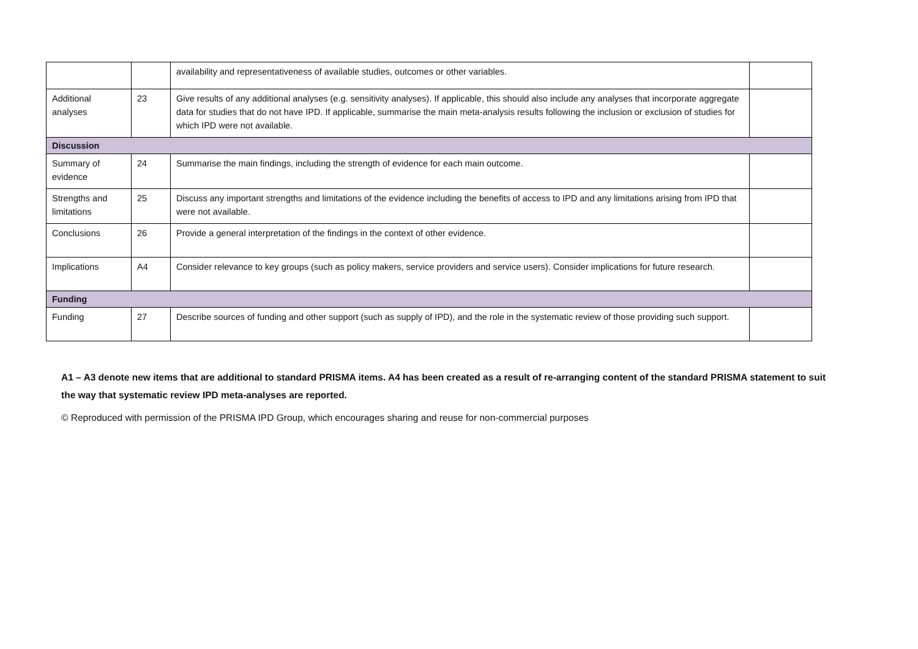| | | availability and representativeness of available studies, outcomes or other variables. | |
| Additional analyses | 23 | Give results of any additional analyses (e.g. sensitivity analyses). If applicable, this should also include any analyses that incorporate aggregate data for studies that do not have IPD. If applicable, summarise the main meta-analysis results following the inclusion or exclusion of studies for which IPD were not available. | |
| Discussion | | | |
| Summary of evidence | 24 | Summarise the main findings, including the strength of evidence for each main outcome. | |
| Strengths and limitations | 25 | Discuss any important strengths and limitations of the evidence including the benefits of access to IPD and any limitations arising from IPD that were not available. | |
| Conclusions | 26 | Provide a general interpretation of the findings in the context of other evidence. | |
| Implications | A4 | Consider relevance to key groups (such as policy makers, service providers and service users). Consider implications for future research. | |
| Funding | | | |
| Funding | 27 | Describe sources of funding and other support (such as supply of IPD), and the role in the systematic review of those providing such support. | |
A1 – A3 denote new items that are additional to standard PRISMA items. A4 has been created as a result of re-arranging content of the standard PRISMA statement to suit the way that systematic review IPD meta-analyses are reported.
© Reproduced with permission of the PRISMA IPD Group, which encourages sharing and reuse for non-commercial purposes